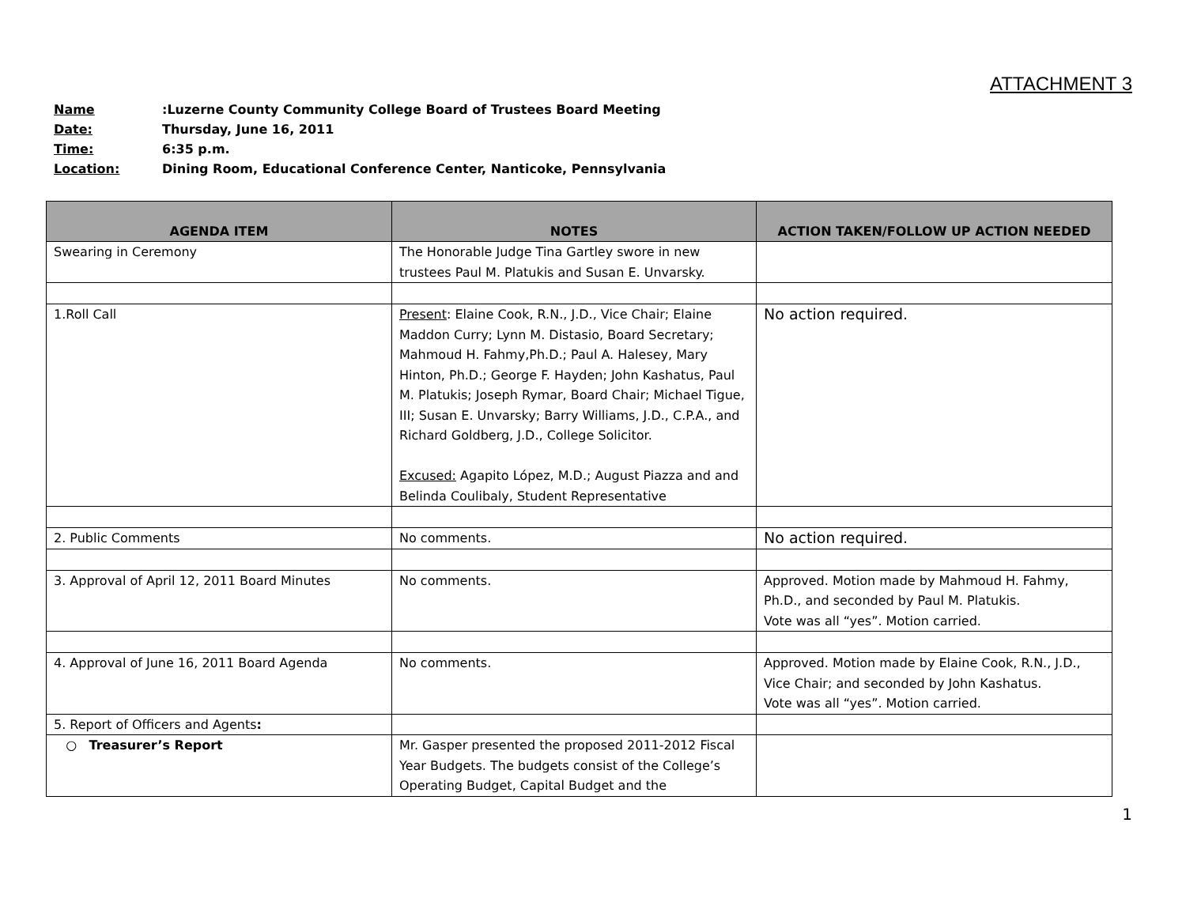ATTACHMENT 3
Name: Luzerne County Community College Board of Trustees Board Meeting
Date: Thursday, June 16, 2011
Time: 6:35 p.m.
Location: Dining Room, Educational Conference Center, Nanticoke, Pennsylvania
| AGENDA ITEM | NOTES | ACTION TAKEN/FOLLOW UP ACTION NEEDED |
| --- | --- | --- |
| Swearing in Ceremony | The Honorable Judge Tina Gartley swore in new trustees Paul M. Platukis and Susan E. Unvarsky. | |
| 1.Roll Call | Present : Elaine Cook, R.N., J.D., Vice Chair; Elaine Maddon Curry; Lynn M. Distasio, Board Secretary; Mahmoud H. Fahmy,Ph.D.; Paul A. Halesey, Mary Hinton, Ph.D.; George F. Hayden; John Kashatus, Paul M. Platukis; Joseph Rymar, Board Chair; Michael Tigue, III; Susan E. Unvarsky; Barry Williams, J.D., C.P.A., and Richard Goldberg, J.D., College Solicitor. Excused: Agapito López, M.D.; August Piazza and and Belinda Coulibaly, Student Representative | No action required. |
| 2. Public Comments | No comments. | No action required. |
| 3. Approval of April 12, 2011 Board Minutes | No comments. | Approved. Motion made by Mahmoud H. Fahmy, Ph.D., and seconded by Paul M. Platukis. Vote was all “yes”. Motion carried. |
| 4. Approval of June 16, 2011 Board Agenda | No comments. | Approved. Motion made by Elaine Cook, R.N., J.D., Vice Chair; and seconded by John Kashatus. Vote was all “yes”. Motion carried. |
| 5. Report of Officers and Agents : | | |
| ○ Treasurer’s Report | Mr. Gasper presented the proposed 2011-2012 Fiscal Year Budgets. The budgets consist of the College’s Operating Budget, Capital Budget and the | |
1